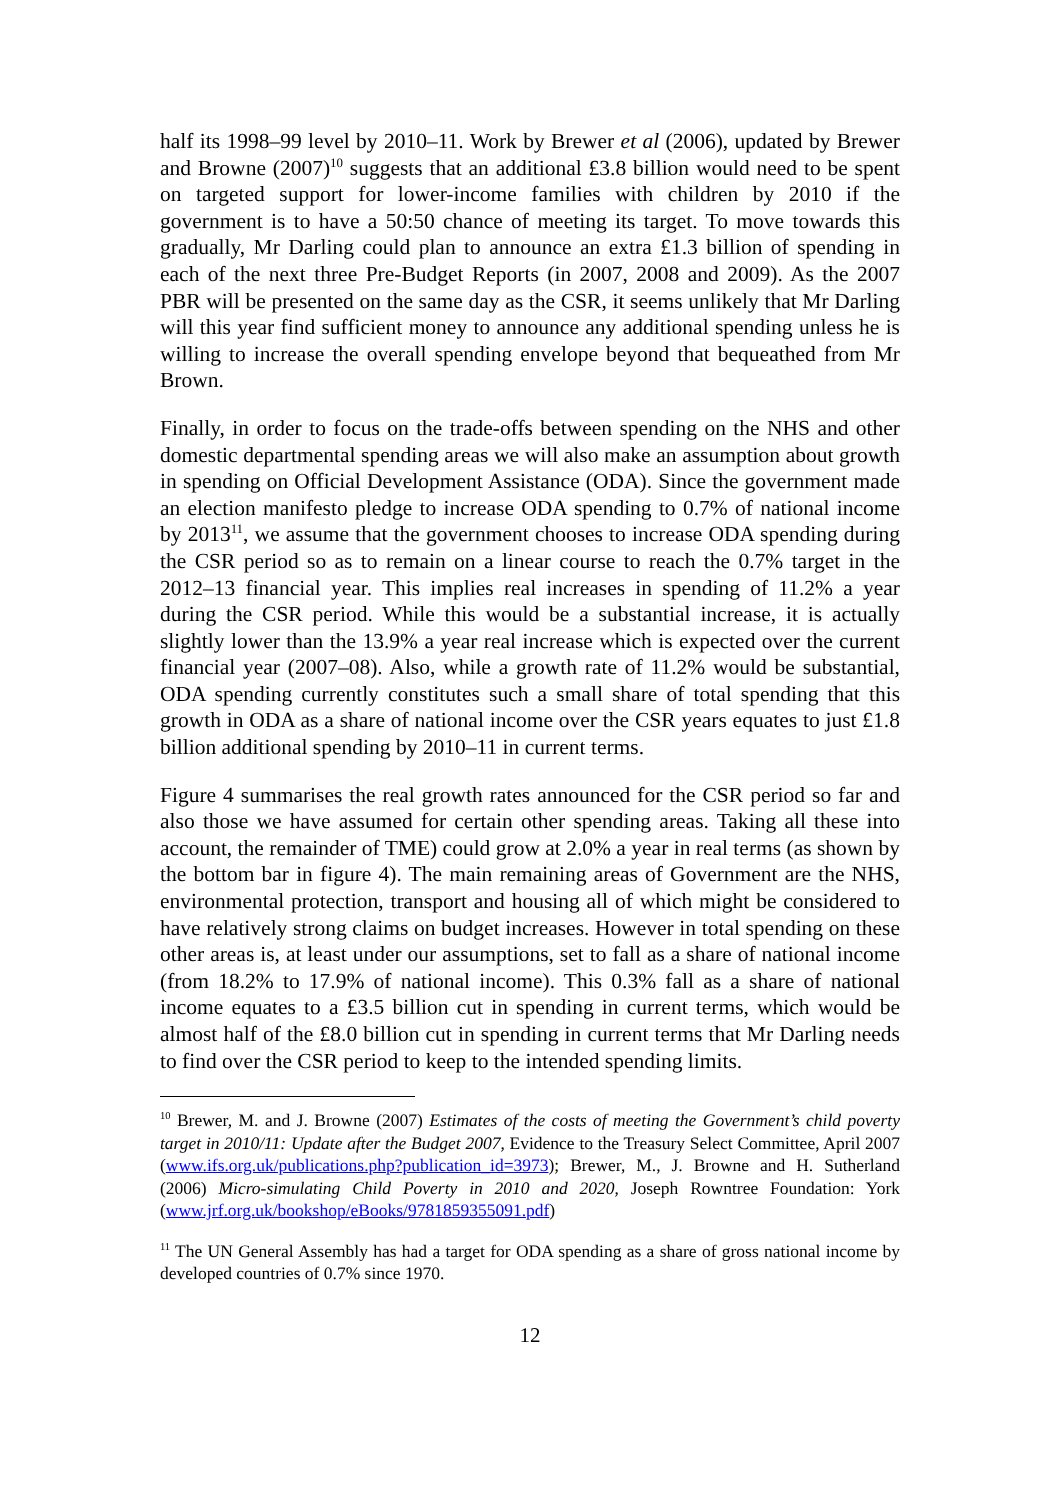half its 1998–99 level by 2010–11. Work by Brewer et al (2006), updated by Brewer and Browne (2007)<sup>10</sup> suggests that an additional £3.8 billion would need to be spent on targeted support for lower-income families with children by 2010 if the government is to have a 50:50 chance of meeting its target. To move towards this gradually, Mr Darling could plan to announce an extra £1.3 billion of spending in each of the next three Pre-Budget Reports (in 2007, 2008 and 2009). As the 2007 PBR will be presented on the same day as the CSR, it seems unlikely that Mr Darling will this year find sufficient money to announce any additional spending unless he is willing to increase the overall spending envelope beyond that bequeathed from Mr Brown.
Finally, in order to focus on the trade-offs between spending on the NHS and other domestic departmental spending areas we will also make an assumption about growth in spending on Official Development Assistance (ODA). Since the government made an election manifesto pledge to increase ODA spending to 0.7% of national income by 2013<sup>11</sup>, we assume that the government chooses to increase ODA spending during the CSR period so as to remain on a linear course to reach the 0.7% target in the 2012–13 financial year. This implies real increases in spending of 11.2% a year during the CSR period. While this would be a substantial increase, it is actually slightly lower than the 13.9% a year real increase which is expected over the current financial year (2007–08). Also, while a growth rate of 11.2% would be substantial, ODA spending currently constitutes such a small share of total spending that this growth in ODA as a share of national income over the CSR years equates to just £1.8 billion additional spending by 2010–11 in current terms.
Figure 4 summarises the real growth rates announced for the CSR period so far and also those we have assumed for certain other spending areas. Taking all these into account, the remainder of TME) could grow at 2.0% a year in real terms (as shown by the bottom bar in figure 4). The main remaining areas of Government are the NHS, environmental protection, transport and housing all of which might be considered to have relatively strong claims on budget increases. However in total spending on these other areas is, at least under our assumptions, set to fall as a share of national income (from 18.2% to 17.9% of national income). This 0.3% fall as a share of national income equates to a £3.5 billion cut in spending in current terms, which would be almost half of the £8.0 billion cut in spending in current terms that Mr Darling needs to find over the CSR period to keep to the intended spending limits.
<sup>10</sup> Brewer, M. and J. Browne (2007) Estimates of the costs of meeting the Government’s child poverty target in 2010/11: Update after the Budget 2007, Evidence to the Treasury Select Committee, April 2007 (www.ifs.org.uk/publications.php?publication_id=3973); Brewer, M., J. Browne and H. Sutherland (2006) Micro-simulating Child Poverty in 2010 and 2020, Joseph Rowntree Foundation: York (www.jrf.org.uk/bookshop/eBooks/9781859355091.pdf)
<sup>11</sup> The UN General Assembly has had a target for ODA spending as a share of gross national income by developed countries of 0.7% since 1970.
12